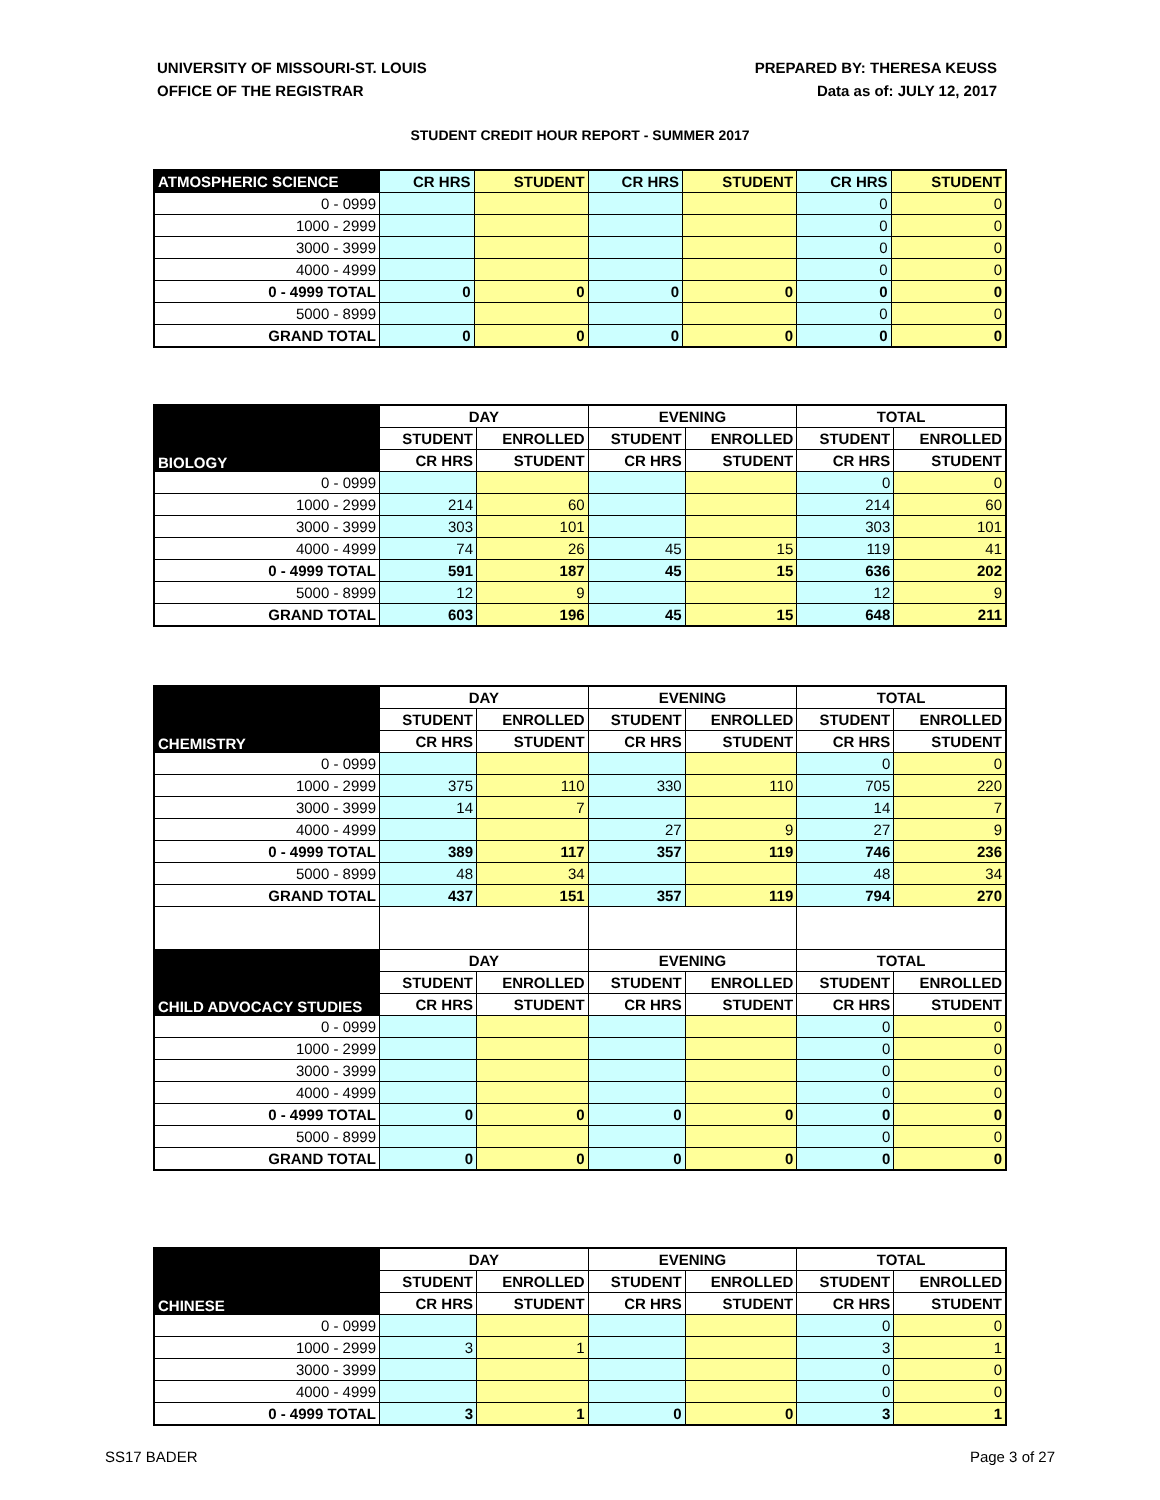UNIVERSITY OF MISSOURI-ST. LOUIS
OFFICE OF THE REGISTRAR
PREPARED BY: THERESA KEUSS
Data as of: JULY 12, 2017
STUDENT CREDIT HOUR REPORT - SUMMER 2017
| ATMOSPHERIC SCIENCE | CR HRS | STUDENT | CR HRS | STUDENT | CR HRS | STUDENT |
| --- | --- | --- | --- | --- | --- | --- |
| 0 - 0999 | | | | | 0 | 0 |
| 1000 - 2999 | | | | | 0 | 0 |
| 3000 - 3999 | | | | | 0 | 0 |
| 4000 - 4999 | | | | | 0 | 0 |
| 0 - 4999 TOTAL | 0 | 0 | 0 | 0 | 0 | 0 |
| 5000 - 8999 | | | | | 0 | 0 |
| GRAND TOTAL | 0 | 0 | 0 | 0 | 0 | 0 |
| BIOLOGY | DAY | | EVENING | | TOTAL | |
| --- | --- | --- | --- | --- | --- | --- |
| | STUDENT | ENROLLED | STUDENT | ENROLLED | STUDENT | ENROLLED |
| | CR HRS | STUDENT | CR HRS | STUDENT | CR HRS | STUDENT |
| 0 - 0999 | | | | | 0 | 0 |
| 1000 - 2999 | 214 | 60 | | | 214 | 60 |
| 3000 - 3999 | 303 | 101 | | | 303 | 101 |
| 4000 - 4999 | 74 | 26 | 45 | 15 | 119 | 41 |
| 0 - 4999 TOTAL | 591 | 187 | 45 | 15 | 636 | 202 |
| 5000 - 8999 | 12 | 9 | | | 12 | 9 |
| GRAND TOTAL | 603 | 196 | 45 | 15 | 648 | 211 |
| CHEMISTRY | DAY | | EVENING | | TOTAL | |
| --- | --- | --- | --- | --- | --- | --- |
| | STUDENT | ENROLLED | STUDENT | ENROLLED | STUDENT | ENROLLED |
| | CR HRS | STUDENT | CR HRS | STUDENT | CR HRS | STUDENT |
| 0 - 0999 | | | | | 0 | 0 |
| 1000 - 2999 | 375 | 110 | 330 | 110 | 705 | 220 |
| 3000 - 3999 | 14 | 7 | | | 14 | 7 |
| 4000 - 4999 | | | 27 | 9 | 27 | 9 |
| 0 - 4999 TOTAL | 389 | 117 | 357 | 119 | 746 | 236 |
| 5000 - 8999 | 48 | 34 | | | 48 | 34 |
| GRAND TOTAL | 437 | 151 | 357 | 119 | 794 | 270 |
| CHILD ADVOCACY STUDIES | DAY | | EVENING | | TOTAL | |
| | STUDENT | ENROLLED | STUDENT | ENROLLED | STUDENT | ENROLLED |
| | CR HRS | STUDENT | CR HRS | STUDENT | CR HRS | STUDENT |
| 0 - 0999 | | | | | 0 | 0 |
| 1000 - 2999 | | | | | 0 | 0 |
| 3000 - 3999 | | | | | 0 | 0 |
| 4000 - 4999 | | | | | 0 | 0 |
| 0 - 4999 TOTAL | 0 | 0 | 0 | 0 | 0 | 0 |
| 5000 - 8999 | | | | | 0 | 0 |
| GRAND TOTAL | 0 | 0 | 0 | 0 | 0 | 0 |
| CHINESE | DAY | | EVENING | | TOTAL | |
| --- | --- | --- | --- | --- | --- | --- |
| | STUDENT | ENROLLED | STUDENT | ENROLLED | STUDENT | ENROLLED |
| | CR HRS | STUDENT | CR HRS | STUDENT | CR HRS | STUDENT |
| 0 - 0999 | | | | | 0 | 0 |
| 1000 - 2999 | 3 | 1 | | | 3 | 1 |
| 3000 - 3999 | | | | | 0 | 0 |
| 4000 - 4999 | | | | | 0 | 0 |
| 0 - 4999 TOTAL | 3 | 1 | 0 | 0 | 3 | 1 |
SS17 BADER Page 3 of 27